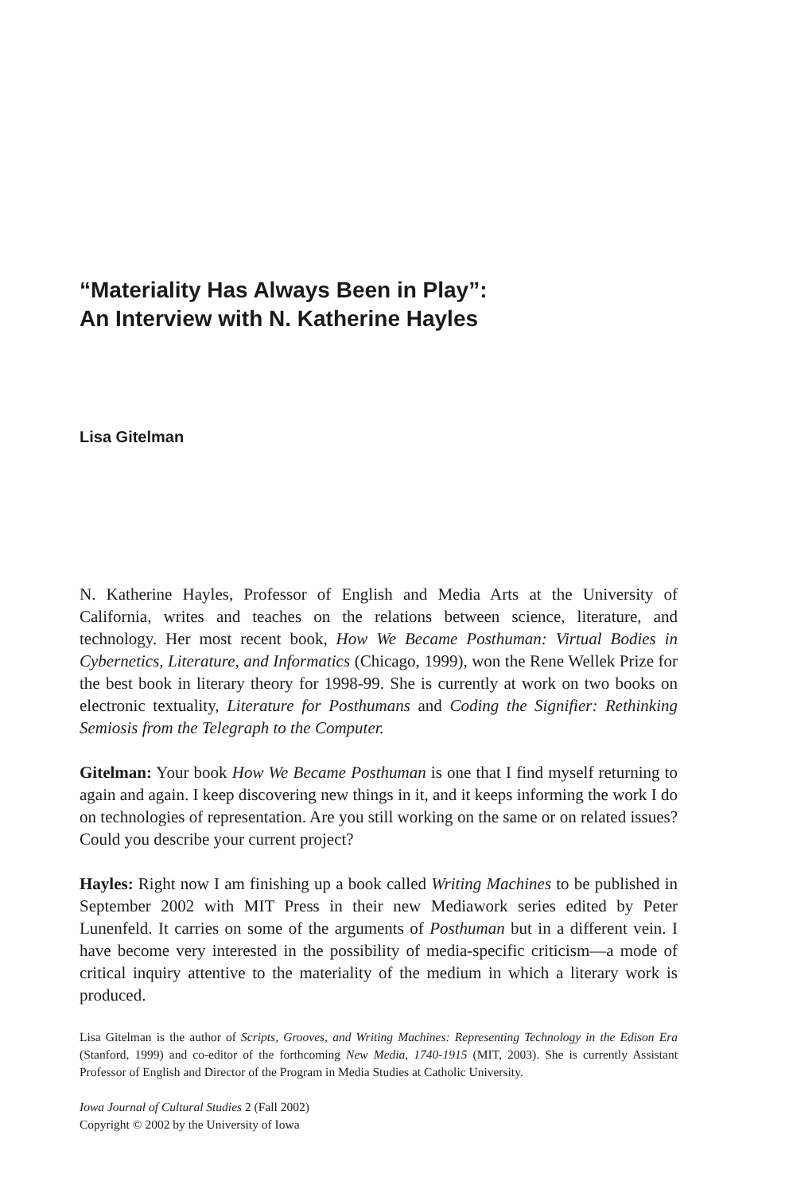“Materiality Has Always Been in Play”:
An Interview with N. Katherine Hayles
Lisa Gitelman
N. Katherine Hayles, Professor of English and Media Arts at the University of California, writes and teaches on the relations between science, literature, and technology. Her most recent book, How We Became Posthuman: Virtual Bodies in Cybernetics, Literature, and Informatics (Chicago, 1999), won the Rene Wellek Prize for the best book in literary theory for 1998-99. She is currently at work on two books on electronic textuality, Literature for Posthumans and Coding the Signifier: Rethinking Semiosis from the Telegraph to the Computer.
Gitelman: Your book How We Became Posthuman is one that I find myself returning to again and again. I keep discovering new things in it, and it keeps informing the work I do on technologies of representation. Are you still working on the same or on related issues? Could you describe your current project?
Hayles: Right now I am finishing up a book called Writing Machines to be published in September 2002 with MIT Press in their new Mediawork series edited by Peter Lunenfeld. It carries on some of the arguments of Posthuman but in a different vein. I have become very interested in the possibility of media-specific criticism—a mode of critical inquiry attentive to the materiality of the medium in which a literary work is produced.
Lisa Gitelman is the author of Scripts, Grooves, and Writing Machines: Representing Technology in the Edison Era (Stanford, 1999) and co-editor of the forthcoming New Media, 1740-1915 (MIT, 2003). She is currently Assistant Professor of English and Director of the Program in Media Studies at Catholic University.
Iowa Journal of Cultural Studies 2 (Fall 2002)
Copyright © 2002 by the University of Iowa